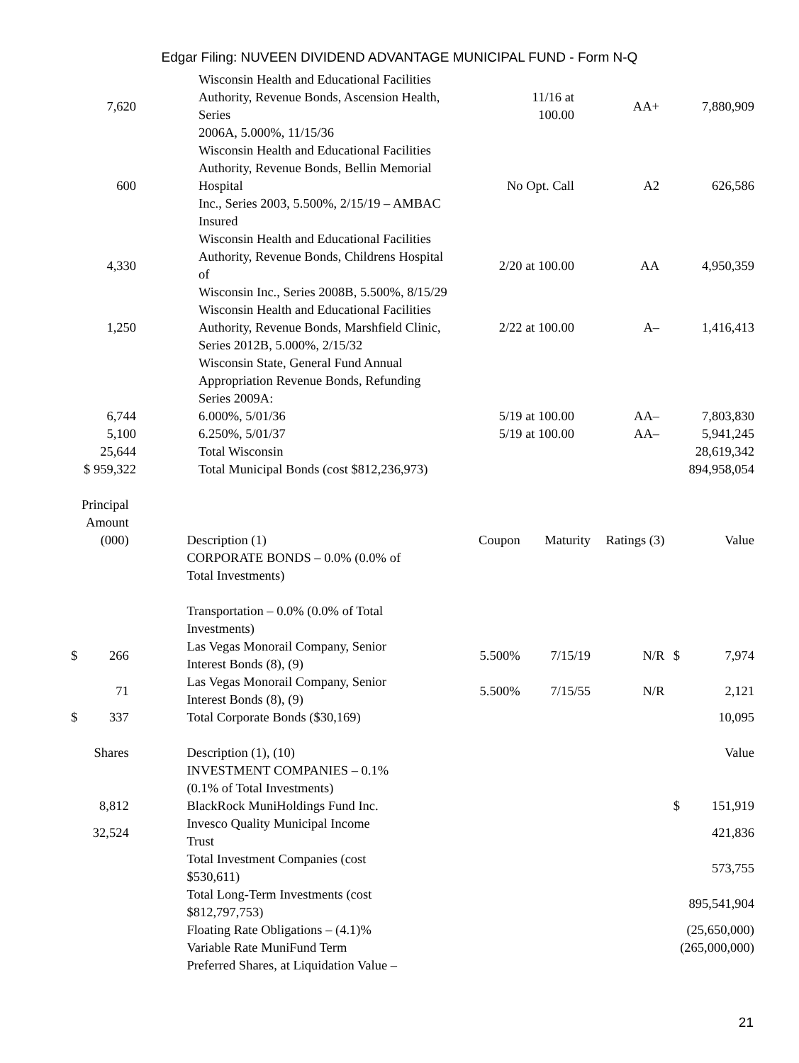Edgar Filing: NUVEEN DIVIDEND ADVANTAGE MUNICIPAL FUND - Form N-Q
| 7,620 | | Wisconsin Health and Educational Facilities Authority, Revenue Bonds, Ascension Health, Series 2006A, 5.000%, 11/15/36 | 11/16 at 100.00 | AA+ | 7,880,909 |
| 600 | | Wisconsin Health and Educational Facilities Authority, Revenue Bonds, Bellin Memorial Hospital Inc., Series 2003, 5.500%, 2/15/19 – AMBAC Insured | No Opt. Call | A2 | 626,586 |
| 4,330 | | Wisconsin Health and Educational Facilities Authority, Revenue Bonds, Childrens Hospital of Wisconsin Inc., Series 2008B, 5.500%, 8/15/29 | 2/20 at 100.00 | AA | 4,950,359 |
| 1,250 | | Wisconsin Health and Educational Facilities Authority, Revenue Bonds, Marshfield Clinic, Series 2012B, 5.000%, 2/15/32 | 2/22 at 100.00 | A– | 1,416,413 |
| | | Wisconsin State, General Fund Annual Appropriation Revenue Bonds, Refunding Series 2009A: | | | |
| 6,744 | | 6.000%, 5/01/36 | 5/19 at 100.00 | AA– | 7,803,830 |
| 5,100 | | 6.250%, 5/01/37 | 5/19 at 100.00 | AA– | 5,941,245 |
| 25,644 | | Total Wisconsin | | | 28,619,342 |
| $ 959,322 | | Total Municipal Bonds (cost $812,236,973) | | | 894,958,054 |
| Principal Amount (000) | | | Description (1) | Coupon | Maturity | Ratings (3) | | Value |
| | | | CORPORATE BONDS – 0.0% (0.0% of Total Investments) | | | | | |
| | | | Transportation – 0.0% (0.0% of Total Investments) | | | | | |
| $ | 266 | | Las Vegas Monorail Company, Senior Interest Bonds (8), (9) | 5.500% | 7/15/19 | N/R | $ | 7,974 |
| | 71 | | Las Vegas Monorail Company, Senior Interest Bonds (8), (9) | 5.500% | 7/15/55 | N/R | | 2,121 |
| $ | 337 | | Total Corporate Bonds ($30,169) | | | | | 10,095 |
| Shares | | | Description (1), (10) | | | | | Value |
| | | | INVESTMENT COMPANIES – 0.1% (0.1% of Total Investments) | | | | | |
| 8,812 | | | BlackRock MuniHoldings Fund Inc. | | | | $ | 151,919 |
| 32,524 | | | Invesco Quality Municipal Income Trust | | | | | 421,836 |
| | | | Total Investment Companies (cost $530,611) | | | | | 573,755 |
| | | | Total Long-Term Investments (cost $812,797,753) | | | | | 895,541,904 |
| | | | Floating Rate Obligations – (4.1)% | | | | | (25,650,000) |
| | | | Variable Rate MuniFund Term Preferred Shares, at Liquidation Value – | | | | | (265,000,000) |
21